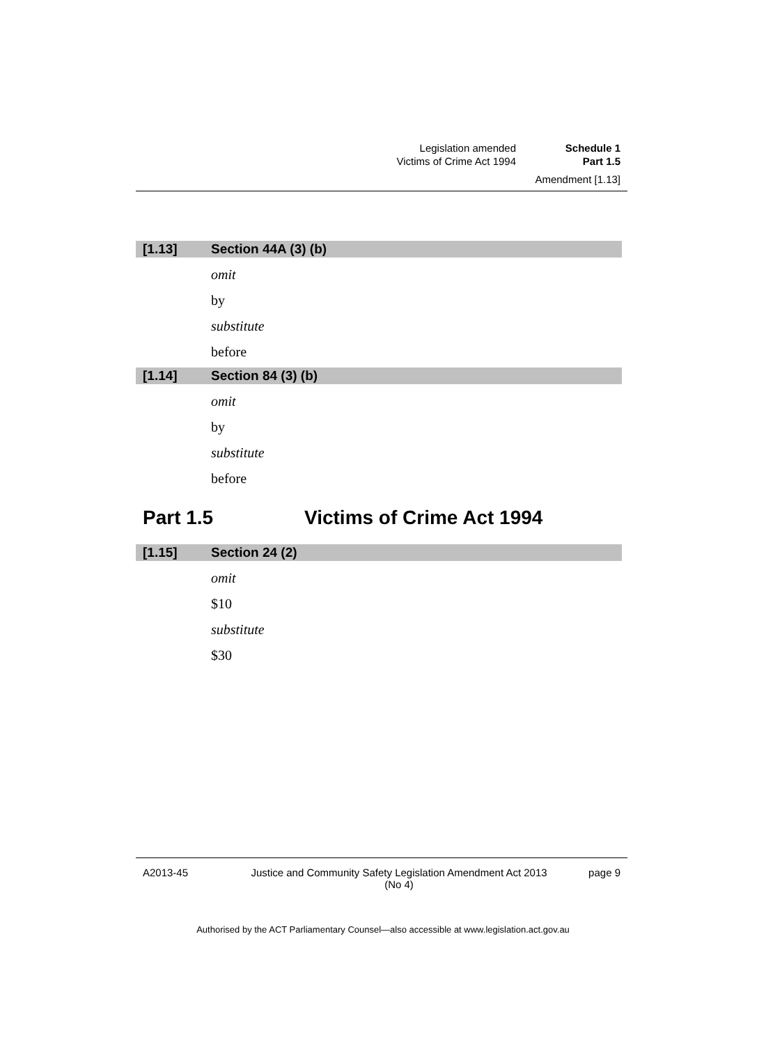Legislation amended
Victims of Crime Act 1994
Schedule 1
Part 1.5
Amendment [1.13]
[1.13] Section 44A (3) (b)
omit
by
substitute
before
[1.14] Section 84 (3) (b)
omit
by
substitute
before
Part 1.5 Victims of Crime Act 1994
[1.15] Section 24 (2)
omit
$10
substitute
$30
A2013-45 Justice and Community Safety Legislation Amendment Act 2013 (No 4)
page 9
Authorised by the ACT Parliamentary Counsel—also accessible at www.legislation.act.gov.au